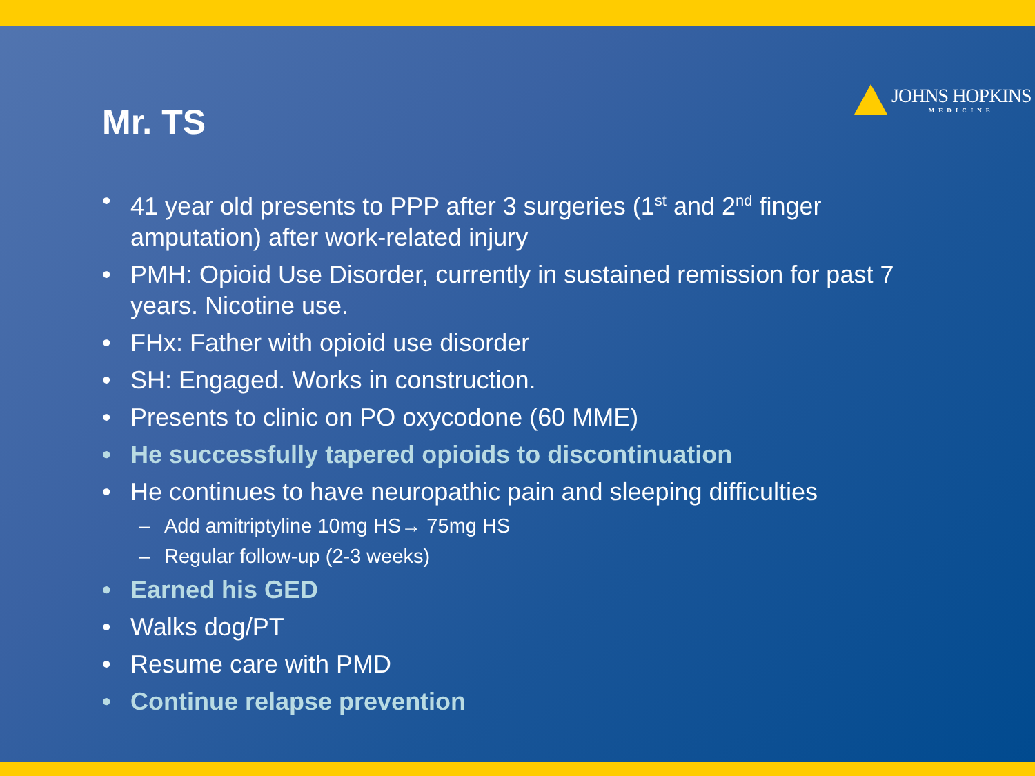JOHNS HOPKINS
MEDICINE
Mr. TS
• 41 year old presents to PPP after 3 surgeries (1<sup>st</sup> and 2<sup>nd</sup> finger amputation) after work-related injury
• PMH: Opioid Use Disorder, currently in sustained remission for past 7 years. Nicotine use.
• FHx: Father with opioid use disorder
• SH: Engaged. Works in construction.
• Presents to clinic on PO oxycodone (60 MME)
• He successfully tapered opioids to discontinuation
• He continues to have neuropathic pain and sleeping difficulties
– Add amitriptyline 10mg HS→ 75mg HS
– Regular follow-up (2-3 weeks)
• Earned his GED
• Walks dog/PT
• Resume care with PMD
• Continue relapse prevention